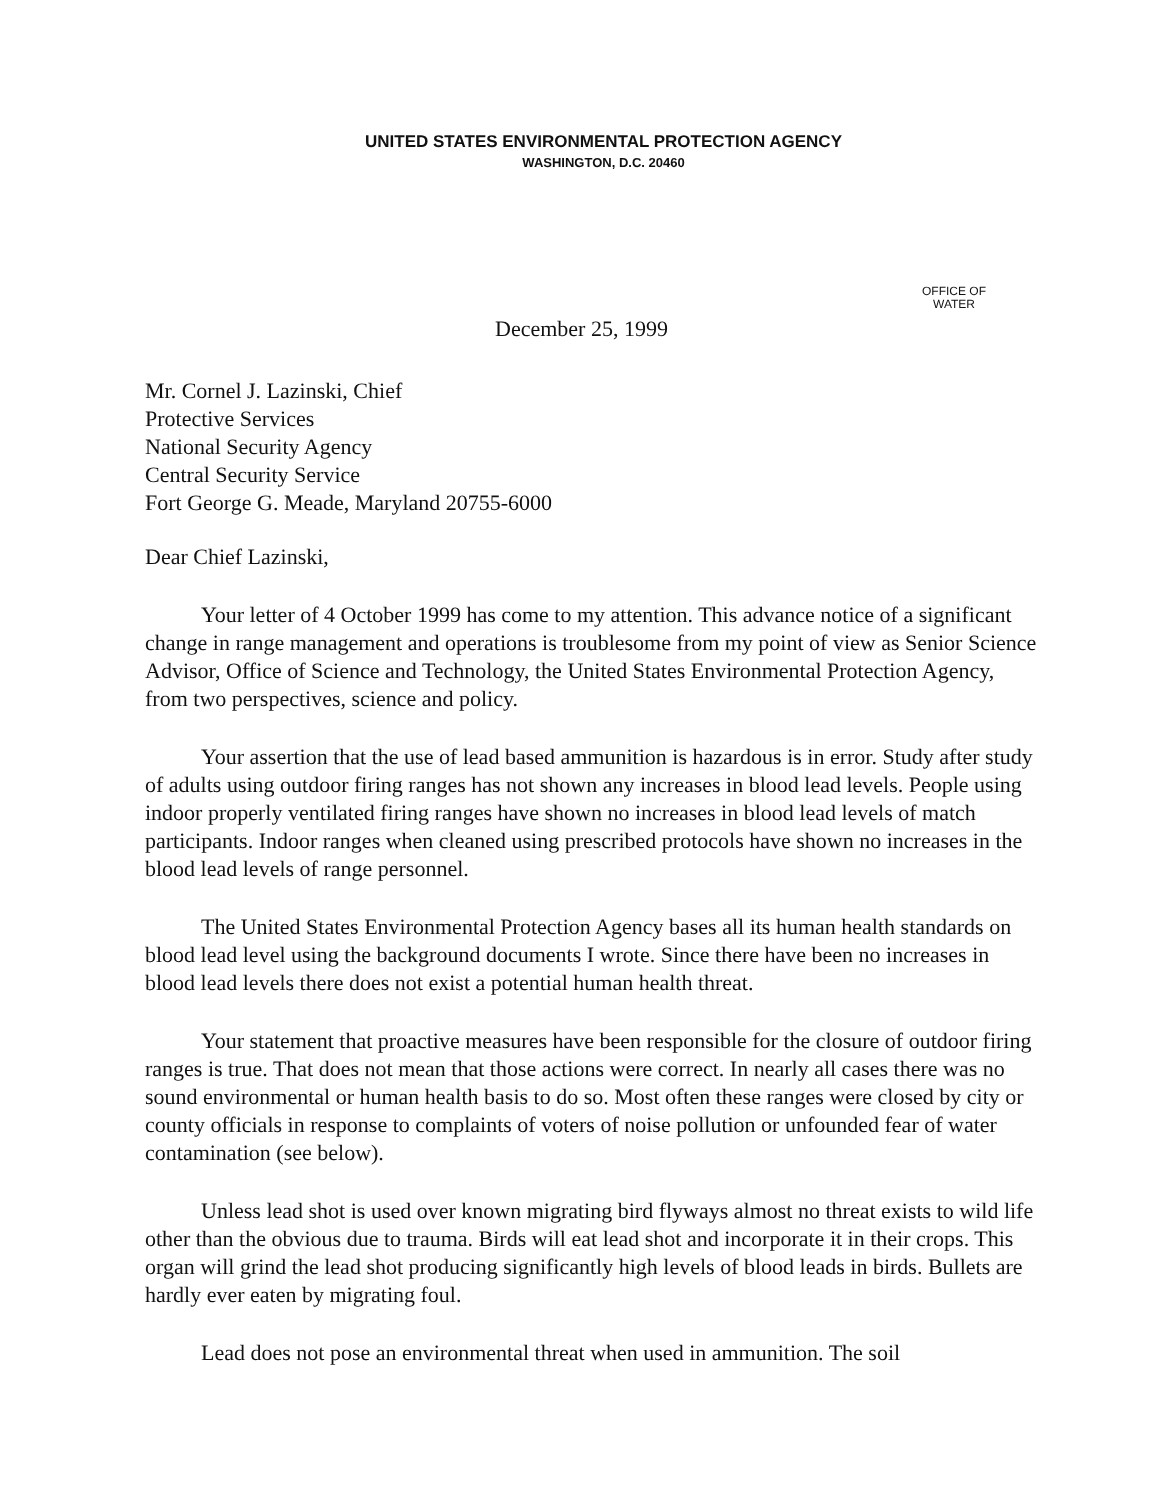UNITED STATES ENVIRONMENTAL PROTECTION AGENCY
WASHINGTON, D.C. 20460
OFFICE OF
WATER
December 25, 1999
Mr. Cornel J. Lazinski, Chief
Protective Services
National Security Agency
Central Security Service
Fort George G. Meade, Maryland 20755-6000
Dear Chief Lazinski,
Your letter of 4 October 1999 has come to my attention. This advance notice of a significant change in range management and operations is troublesome from my point of view as Senior Science Advisor, Office of Science and Technology, the United States Environmental Protection Agency, from two perspectives, science and policy.
Your assertion that the use of lead based ammunition is hazardous is in error. Study after study of adults using outdoor firing ranges has not shown any increases in blood lead levels. People using indoor properly ventilated firing ranges have shown no increases in blood lead levels of match participants. Indoor ranges when cleaned using prescribed protocols have shown no increases in the blood lead levels of range personnel.
The United States Environmental Protection Agency bases all its human health standards on blood lead level using the background documents I wrote. Since there have been no increases in blood lead levels there does not exist a potential human health threat.
Your statement that proactive measures have been responsible for the closure of outdoor firing ranges is true. That does not mean that those actions were correct. In nearly all cases there was no sound environmental or human health basis to do so. Most often these ranges were closed by city or county officials in response to complaints of voters of noise pollution or unfounded fear of water contamination (see below).
Unless lead shot is used over known migrating bird flyways almost no threat exists to wild life other than the obvious due to trauma. Birds will eat lead shot and incorporate it in their crops. This organ will grind the lead shot producing significantly high levels of blood leads in birds. Bullets are hardly ever eaten by migrating foul.
Lead does not pose an environmental threat when used in ammunition. The soil